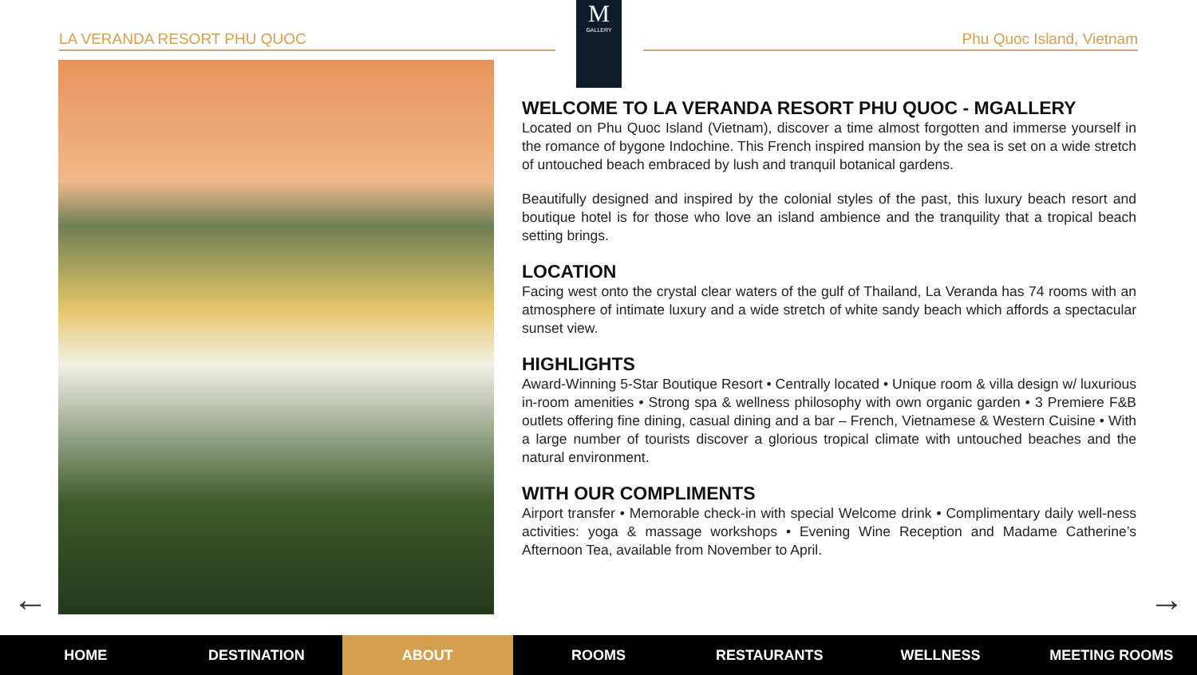LA VERANDA RESORT PHU QUOC
M
GALLERY
Phu Quoc Island, Vietnam
WELCOME TO LA VERANDA RESORT PHU QUOC - MGALLERY
Located on Phu Quoc Island (Vietnam), discover a time almost forgotten and immerse yourself in the romance of bygone Indochine. This French inspired mansion by the sea is set on a wide stretch of untouched beach embraced by lush and tranquil botanical gardens.
Beautifully designed and inspired by the colonial styles of the past, this luxury beach resort and boutique hotel is for those who love an island ambience and the tranquility that a tropical beach setting brings.
LOCATION
Facing west onto the crystal clear waters of the gulf of Thailand, La Veranda has 74 rooms with an atmosphere of intimate luxury and a wide stretch of white sandy beach which affords a spectacular sunset view.
HIGHLIGHTS
Award-Winning 5-Star Boutique Resort • Centrally located • Unique room & villa design w/ luxurious in-room amenities • Strong spa & wellness philosophy with own organic garden • 3 Premiere F&B outlets offering fine dining, casual dining and a bar – French, Vietnamese & Western Cuisine • With a large number of tourists discover a glorious tropical climate with untouched beaches and the natural environment.
WITH OUR COMPLIMENTS
Airport transfer • Memorable check-in with special Welcome drink • Complimentary daily well-ness activities: yoga & massage workshops • Evening Wine Reception and Madame Catherine’s Afternoon Tea, available from November to April.
← →
HOME DESTINATION ABOUT ROOMS RESTAURANTS WELLNESS MEETING ROOMS